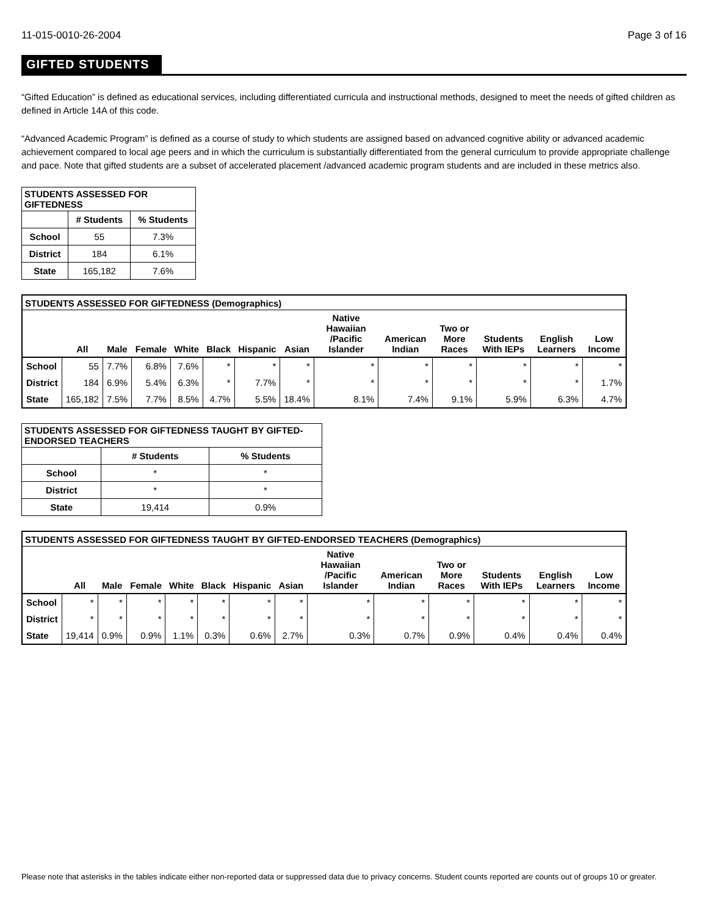11-015-0010-26-2004 Page 3 of 16
GIFTED STUDENTS
“Gifted Education” is defined as educational services, including differentiated curricula and instructional methods, designed to meet the needs of gifted children as defined in Article 14A of this code.
“Advanced Academic Program” is defined as a course of study to which students are assigned based on advanced cognitive ability or advanced academic achievement compared to local age peers and in which the curriculum is substantially differentiated from the general curriculum to provide appropriate challenge and pace. Note that gifted students are a subset of accelerated placement /advanced academic program students and are included in these metrics also.
| STUDENTS ASSESSED FOR GIFTEDNESS | | |
| --- | --- | --- |
| | # Students | % Students |
| School | 55 | 7.3% |
| District | 184 | 6.1% |
| State | 165,182 | 7.6% |
| STUDENTS ASSESSED FOR GIFTEDNESS (Demographics) | | | | | | | | | | | | | |
| --- | --- | --- | --- | --- | --- | --- | --- | --- | --- | --- | --- | --- | --- |
| | All | Male | Female | White | Black | Hispanic | Asian | Native Hawaiian /Pacific Islander | American Indian | Two or More Races | Students With IEPs | English Learners | Low Income |
| School | 55 | 7.7% | 6.8% | 7.6% | * | * | * | * | * | * | * | * | * |
| District | 184 | 6.9% | 5.4% | 6.3% | * | 7.7% | * | * | * | * | * | * | 1.7% |
| State | 165,182 | 7.5% | 7.7% | 8.5% | 4.7% | 5.5% | 18.4% | 8.1% | 7.4% | 9.1% | 5.9% | 6.3% | 4.7% |
| STUDENTS ASSESSED FOR GIFTEDNESS TAUGHT BY GIFTED-ENDORSED TEACHERS | | |
| --- | --- | --- |
| | # Students | % Students |
| School | * | * |
| District | * | * |
| State | 19,414 | 0.9% |
| STUDENTS ASSESSED FOR GIFTEDNESS TAUGHT BY GIFTED-ENDORSED TEACHERS (Demographics) | | | | | | | | | | | | | |
| --- | --- | --- | --- | --- | --- | --- | --- | --- | --- | --- | --- | --- | --- |
| | All | Male | Female | White | Black | Hispanic | Asian | Native Hawaiian /Pacific Islander | American Indian | Two or More Races | Students With IEPs | English Learners | Low Income |
| School | * | * | * | * | * | * | * | * | * | * | * | * | * |
| District | * | * | * | * | * | * | * | * | * | * | * | * | * |
| State | 19,414 | 0.9% | 0.9% | 1.1% | 0.3% | 0.6% | 2.7% | 0.3% | 0.7% | 0.9% | 0.4% | 0.4% | 0.4% |
Please note that asterisks in the tables indicate either non-reported data or suppressed data due to privacy concerns. Student counts reported are counts out of groups 10 or greater.